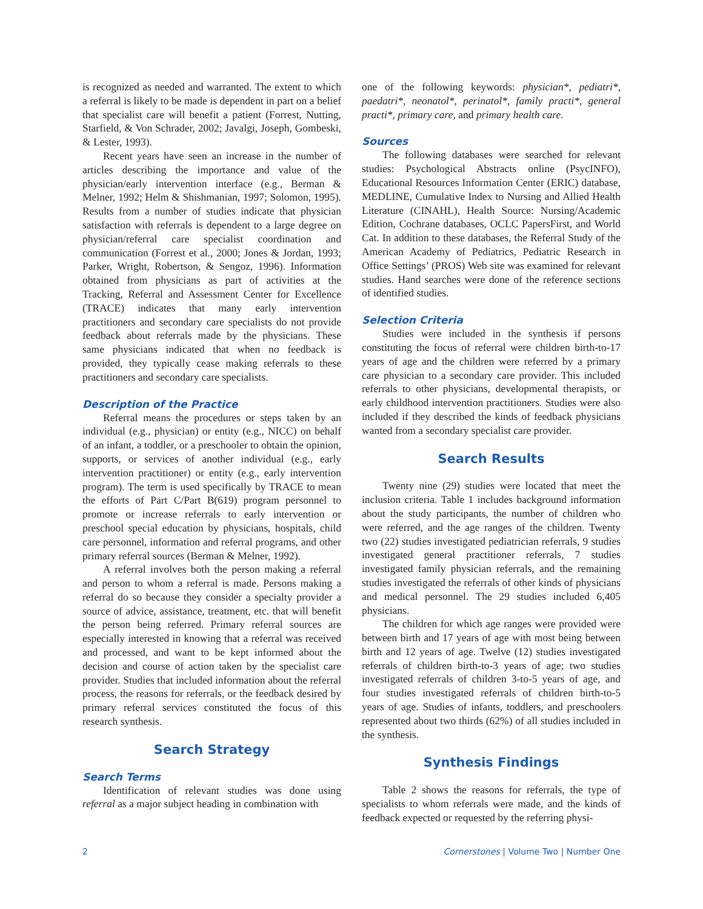is recognized as needed and warranted. The extent to which a referral is likely to be made is dependent in part on a belief that specialist care will benefit a patient (Forrest, Nutting, Starfield, & Von Schrader, 2002; Javalgi, Joseph, Gombeski, & Lester, 1993).
Recent years have seen an increase in the number of articles describing the importance and value of the physician/early intervention interface (e.g., Berman & Melner, 1992; Helm & Shishmanian, 1997; Solomon, 1995). Results from a number of studies indicate that physician satisfaction with referrals is dependent to a large degree on physician/referral care specialist coordination and communication (Forrest et al., 2000; Jones & Jordan, 1993; Parker, Wright, Robertson, & Sengoz, 1996). Information obtained from physicians as part of activities at the Tracking, Referral and Assessment Center for Excellence (TRACE) indicates that many early intervention practitioners and secondary care specialists do not provide feedback about referrals made by the physicians. These same physicians indicated that when no feedback is provided, they typically cease making referrals to these practitioners and secondary care specialists.
Description of the Practice
Referral means the procedures or steps taken by an individual (e.g., physician) or entity (e.g., NICC) on behalf of an infant, a toddler, or a preschooler to obtain the opinion, supports, or services of another individual (e.g., early intervention practitioner) or entity (e.g., early intervention program). The term is used specifically by TRACE to mean the efforts of Part C/Part B(619) program personnel to promote or increase referrals to early intervention or preschool special education by physicians, hospitals, child care personnel, information and referral programs, and other primary referral sources (Berman & Melner, 1992).
A referral involves both the person making a referral and person to whom a referral is made. Persons making a referral do so because they consider a specialty provider a source of advice, assistance, treatment, etc. that will benefit the person being referred. Primary referral sources are especially interested in knowing that a referral was received and processed, and want to be kept informed about the decision and course of action taken by the specialist care provider. Studies that included information about the referral process, the reasons for referrals, or the feedback desired by primary referral services constituted the focus of this research synthesis.
Search Strategy
Search Terms
Identification of relevant studies was done using referral as a major subject heading in combination with
one of the following keywords: physician*, pediatri*, paedatri*, neonatol*, perinatol*, family practi*, general practi*, primary care, and primary health care.
Sources
The following databases were searched for relevant studies: Psychological Abstracts online (PsycINFO), Educational Resources Information Center (ERIC) database, MEDLINE, Cumulative Index to Nursing and Allied Health Literature (CINAHL), Health Source: Nursing/Academic Edition, Cochrane databases, OCLC PapersFirst, and World Cat. In addition to these databases, the Referral Study of the American Academy of Pediatrics, Pediatric Research in Office Settings’ (PROS) Web site was examined for relevant studies. Hand searches were done of the reference sections of identified studies.
Selection Criteria
Studies were included in the synthesis if persons constituting the focus of referral were children birth-to-17 years of age and the children were referred by a primary care physician to a secondary care provider. This included referrals to other physicians, developmental therapists, or early childhood intervention practitioners. Studies were also included if they described the kinds of feedback physicians wanted from a secondary specialist care provider.
Search Results
Twenty nine (29) studies were located that meet the inclusion criteria. Table 1 includes background information about the study participants, the number of children who were referred, and the age ranges of the children. Twenty two (22) studies investigated pediatrician referrals, 9 studies investigated general practitioner referrals, 7 studies investigated family physician referrals, and the remaining studies investigated the referrals of other kinds of physicians and medical personnel. The 29 studies included 6,405 physicians.
The children for which age ranges were provided were between birth and 17 years of age with most being between birth and 12 years of age. Twelve (12) studies investigated referrals of children birth-to-3 years of age; two studies investigated referrals of children 3-to-5 years of age, and four studies investigated referrals of children birth-to-5 years of age. Studies of infants, toddlers, and preschoolers represented about two thirds (62%) of all studies included in the synthesis.
Synthesis Findings
Table 2 shows the reasons for referrals, the type of specialists to whom referrals were made, and the kinds of feedback expected or requested by the referring physi-
2 Cornerstones | Volume Two | Number One